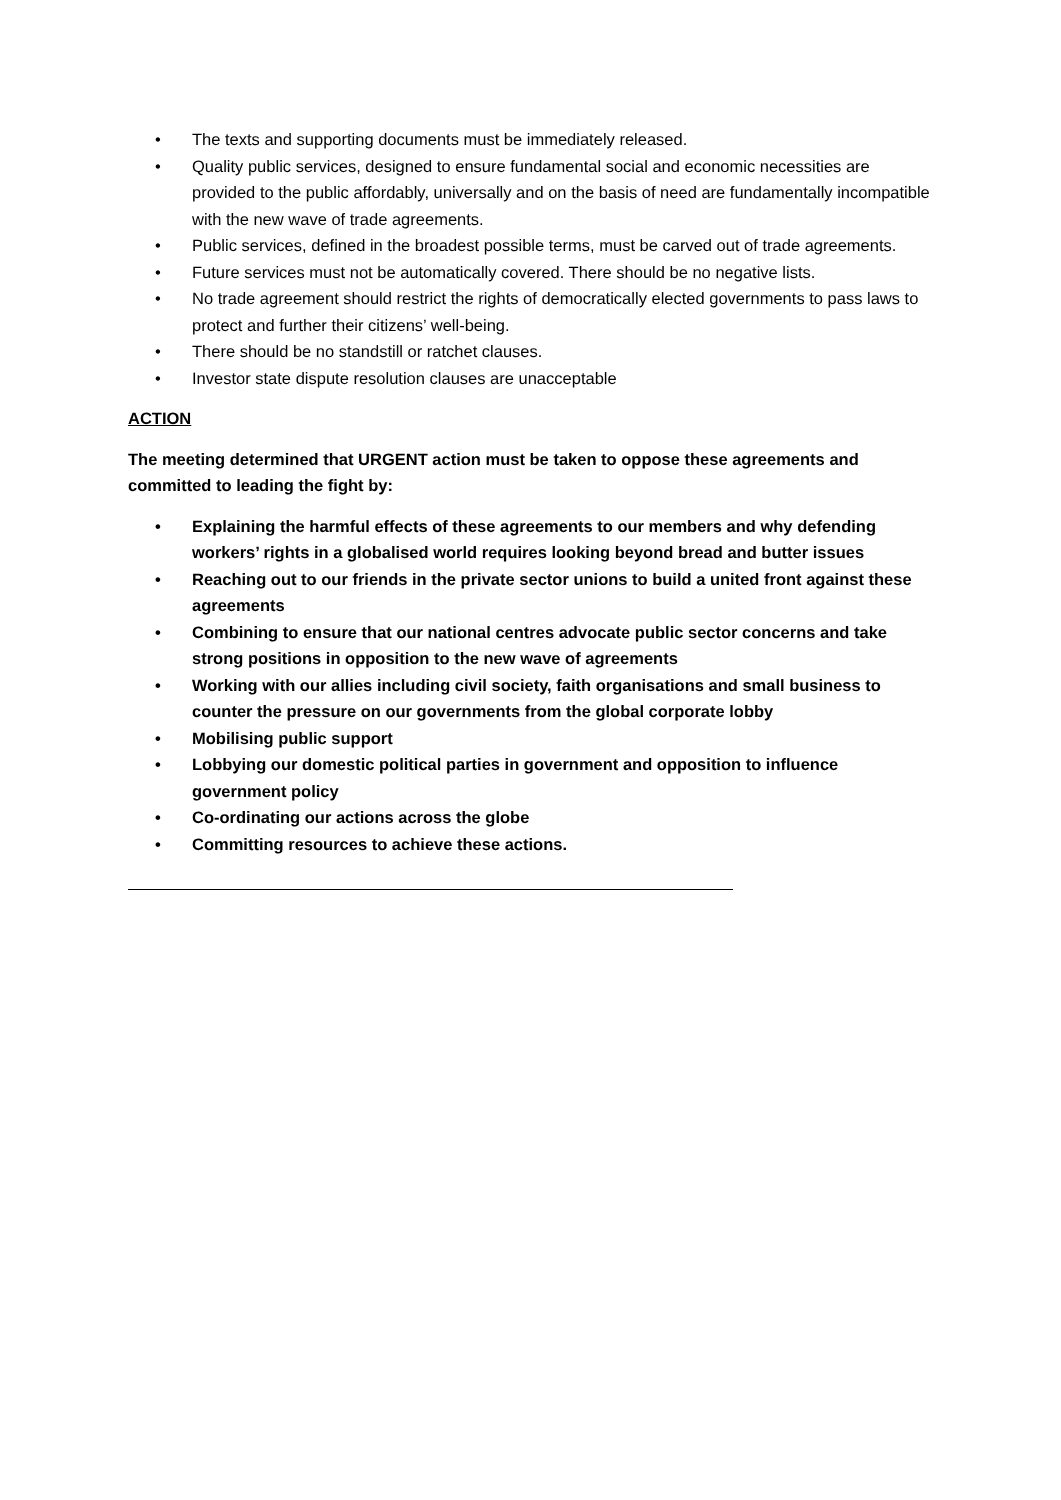• The texts and supporting documents must be immediately released.
• Quality public services, designed to ensure fundamental social and economic necessities are provided to the public affordably, universally and on the basis of need are fundamentally incompatible with the new wave of trade agreements.
• Public services, defined in the broadest possible terms, must be carved out of trade agreements.
• Future services must not be automatically covered. There should be no negative lists.
• No trade agreement should restrict the rights of democratically elected governments to pass laws to protect and further their citizens’ well-being.
• There should be no standstill or ratchet clauses.
• Investor state dispute resolution clauses are unacceptable
ACTION
The meeting determined that URGENT action must be taken to oppose these agreements and committed to leading the fight by:
• Explaining the harmful effects of these agreements to our members and why defending workers’ rights in a globalised world requires looking beyond bread and butter issues
• Reaching out to our friends in the private sector unions to build a united front against these agreements
• Combining to ensure that our national centres advocate public sector concerns and take strong positions in opposition to the new wave of agreements
• Working with our allies including civil society, faith organisations and small business to counter the pressure on our governments from the global corporate lobby
• Mobilising public support
• Lobbying our domestic political parties in government and opposition to influence government policy
• Co-ordinating our actions across the globe
• Committing resources to achieve these actions.